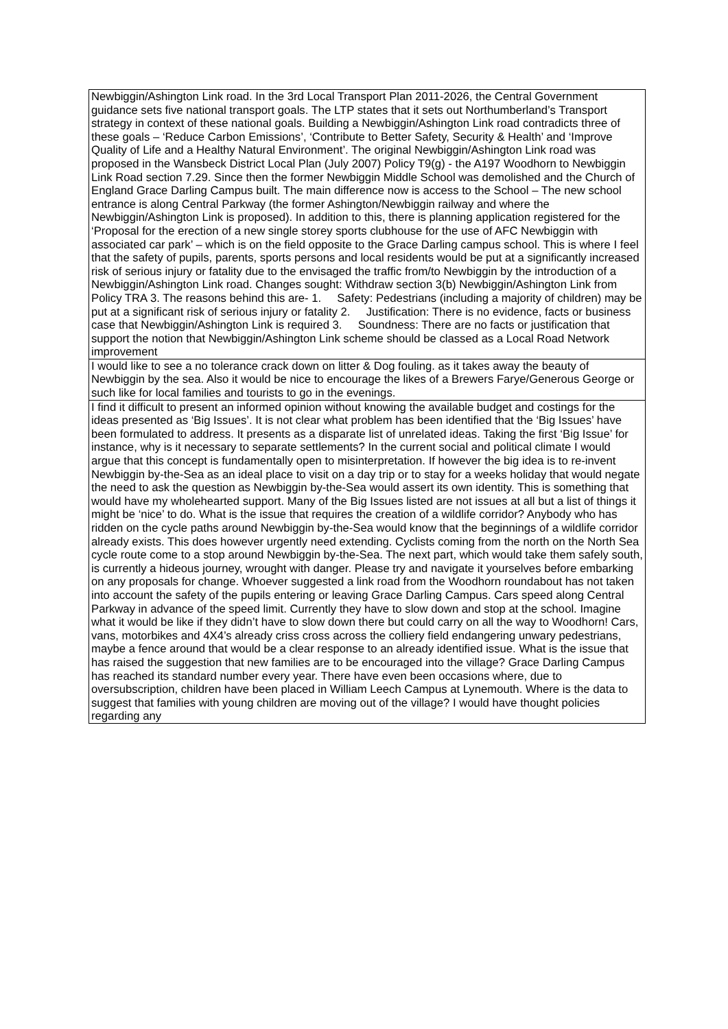| Newbiggin/Ashington Link road. In the 3rd Local Transport Plan 2011-2026, the Central Government guidance sets five national transport goals. The LTP states that it sets out Northumberland’s Transport strategy in context of these national goals. Building a Newbiggin/Ashington Link road contradicts three of these goals – ‘Reduce Carbon Emissions’, ‘Contribute to Better Safety, Security & Health’ and ‘Improve Quality of Life and a Healthy Natural Environment’. The original Newbiggin/Ashington Link road was proposed in the Wansbeck District Local Plan (July 2007) Policy T9(g) - the A197 Woodhorn to Newbiggin Link Road section 7.29. Since then the former Newbiggin Middle School was demolished and the Church of England Grace Darling Campus built. The main difference now is access to the School – The new school entrance is along Central Parkway (the former Ashington/Newbiggin railway and where the Newbiggin/Ashington Link is proposed). In addition to this, there is planning application registered for the ‘Proposal for the erection of a new single storey sports clubhouse for the use of AFC Newbiggin with associated car park’ – which is on the field opposite to the Grace Darling campus school. This is where I feel that the safety of pupils, parents, sports persons and local residents would be put at a significantly increased risk of serious injury or fatality due to the envisaged the traffic from/to Newbiggin by the introduction of a Newbiggin/Ashington Link road. Changes sought: Withdraw section 3(b) Newbiggin/Ashington Link from Policy TRA 3. The reasons behind this are- 1. Safety: Pedestrians (including a majority of children) may be put at a significant risk of serious injury or fatality 2. Justification: There is no evidence, facts or business case that Newbiggin/Ashington Link is required 3. Soundness: There are no facts or justification that support the notion that Newbiggin/Ashington Link scheme should be classed as a Local Road Network improvement |
| I would like to see a no tolerance crack down on litter & Dog fouling. as it takes away the beauty of Newbiggin by the sea. Also it would be nice to encourage the likes of a Brewers Farye/Generous George or such like for local families and tourists to go in the evenings. |
| I find it difficult to present an informed opinion without knowing the available budget and costings for the ideas presented as ‘Big Issues’. It is not clear what problem has been identified that the ‘Big Issues’ have been formulated to address. It presents as a disparate list of unrelated ideas. Taking the first ‘Big Issue’ for instance, why is it necessary to separate settlements? In the current social and political climate I would argue that this concept is fundamentally open to misinterpretation. If however the big idea is to re-invent Newbiggin by-the-Sea as an ideal place to visit on a day trip or to stay for a weeks holiday that would negate the need to ask the question as Newbiggin by-the-Sea would assert its own identity. This is something that would have my wholehearted support. Many of the Big Issues listed are not issues at all but a list of things it might be ‘nice’ to do. What is the issue that requires the creation of a wildlife corridor? Anybody who has ridden on the cycle paths around Newbiggin by-the-Sea would know that the beginnings of a wildlife corridor already exists. This does however urgently need extending. Cyclists coming from the north on the North Sea cycle route come to a stop around Newbiggin by-the-Sea. The next part, which would take them safely south, is currently a hideous journey, wrought with danger. Please try and navigate it yourselves before embarking on any proposals for change. Whoever suggested a link road from the Woodhorn roundabout has not taken into account the safety of the pupils entering or leaving Grace Darling Campus. Cars speed along Central Parkway in advance of the speed limit. Currently they have to slow down and stop at the school. Imagine what it would be like if they didn’t have to slow down there but could carry on all the way to Woodhorn! Cars, vans, motorbikes and 4X4’s already criss cross across the colliery field endangering unwary pedestrians, maybe a fence around that would be a clear response to an already identified issue. What is the issue that has raised the suggestion that new families are to be encouraged into the village? Grace Darling Campus has reached its standard number every year. There have even been occasions where, due to oversubscription, children have been placed in William Leech Campus at Lynemouth. Where is the data to suggest that families with young children are moving out of the village? I would have thought policies regarding any |